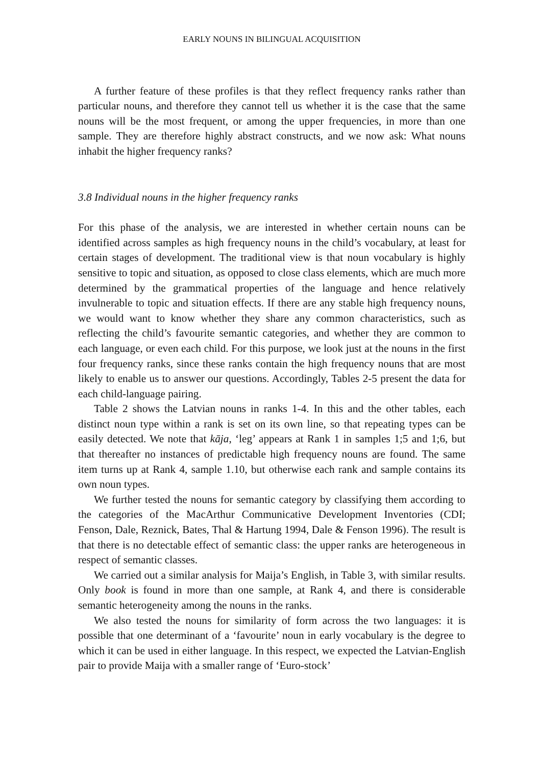EARLY NOUNS IN BILINGUAL ACQUISITION
A further feature of these profiles is that they reflect frequency ranks rather than particular nouns, and therefore they cannot tell us whether it is the case that the same nouns will be the most frequent, or among the upper frequencies, in more than one sample. They are therefore highly abstract constructs, and we now ask: What nouns inhabit the higher frequency ranks?
3.8 Individual nouns in the higher frequency ranks
For this phase of the analysis, we are interested in whether certain nouns can be identified across samples as high frequency nouns in the child’s vocabulary, at least for certain stages of development. The traditional view is that noun vocabulary is highly sensitive to topic and situation, as opposed to close class elements, which are much more determined by the grammatical properties of the language and hence relatively invulnerable to topic and situation effects. If there are any stable high frequency nouns, we would want to know whether they share any common characteristics, such as reflecting the child’s favourite semantic categories, and whether they are common to each language, or even each child. For this purpose, we look just at the nouns in the first four frequency ranks, since these ranks contain the high frequency nouns that are most likely to enable us to answer our questions. Accordingly, Tables 2-5 present the data for each child-language pairing.
Table 2 shows the Latvian nouns in ranks 1-4. In this and the other tables, each distinct noun type within a rank is set on its own line, so that repeating types can be easily detected. We note that kāja, ‘leg’ appears at Rank 1 in samples 1;5 and 1;6, but that thereafter no instances of predictable high frequency nouns are found. The same item turns up at Rank 4, sample 1.10, but otherwise each rank and sample contains its own noun types.
We further tested the nouns for semantic category by classifying them according to the categories of the MacArthur Communicative Development Inventories (CDI; Fenson, Dale, Reznick, Bates, Thal & Hartung 1994, Dale & Fenson 1996). The result is that there is no detectable effect of semantic class: the upper ranks are heterogeneous in respect of semantic classes.
We carried out a similar analysis for Maija’s English, in Table 3, with similar results. Only book is found in more than one sample, at Rank 4, and there is considerable semantic heterogeneity among the nouns in the ranks.
We also tested the nouns for similarity of form across the two languages: it is possible that one determinant of a ‘favourite’ noun in early vocabulary is the degree to which it can be used in either language. In this respect, we expected the Latvian-English pair to provide Maija with a smaller range of ‘Euro-stock’